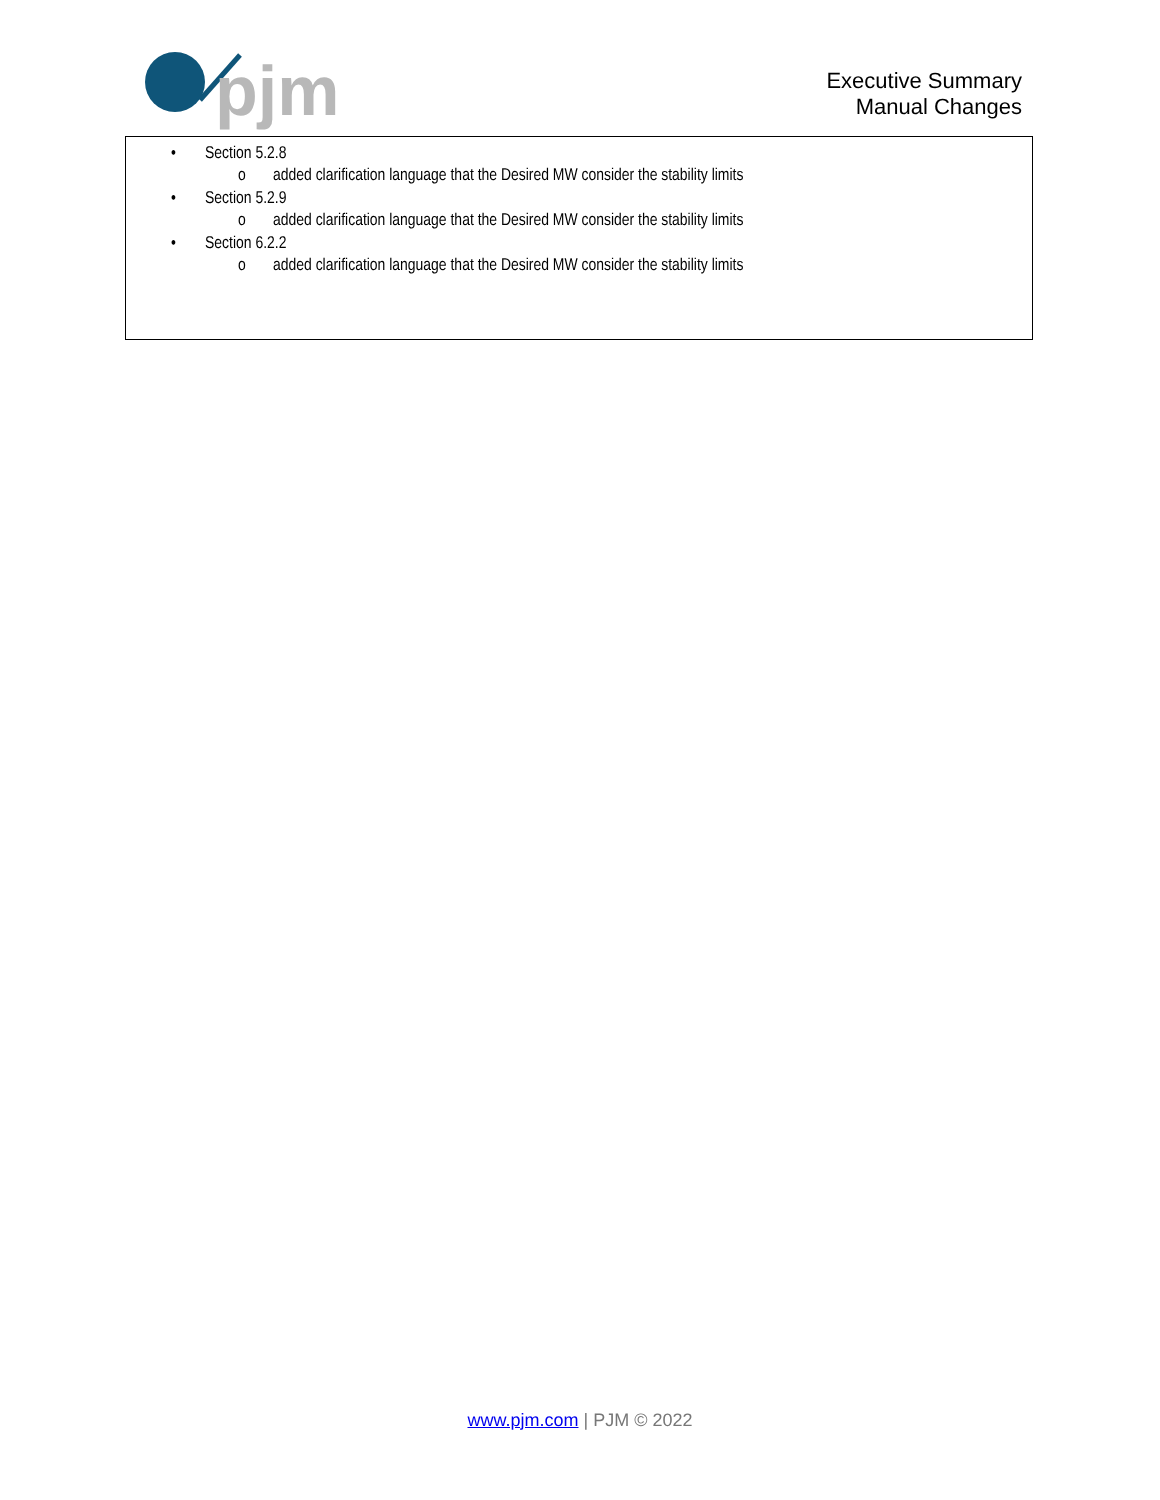pjm
Executive Summary
Manual Changes
• Section 5.2.8
o added clarification language that the Desired MW consider the stability limits
• Section 5.2.9
o added clarification language that the Desired MW consider the stability limits
• Section 6.2.2
o added clarification language that the Desired MW consider the stability limits
www.pjm.com | PJM © 2022